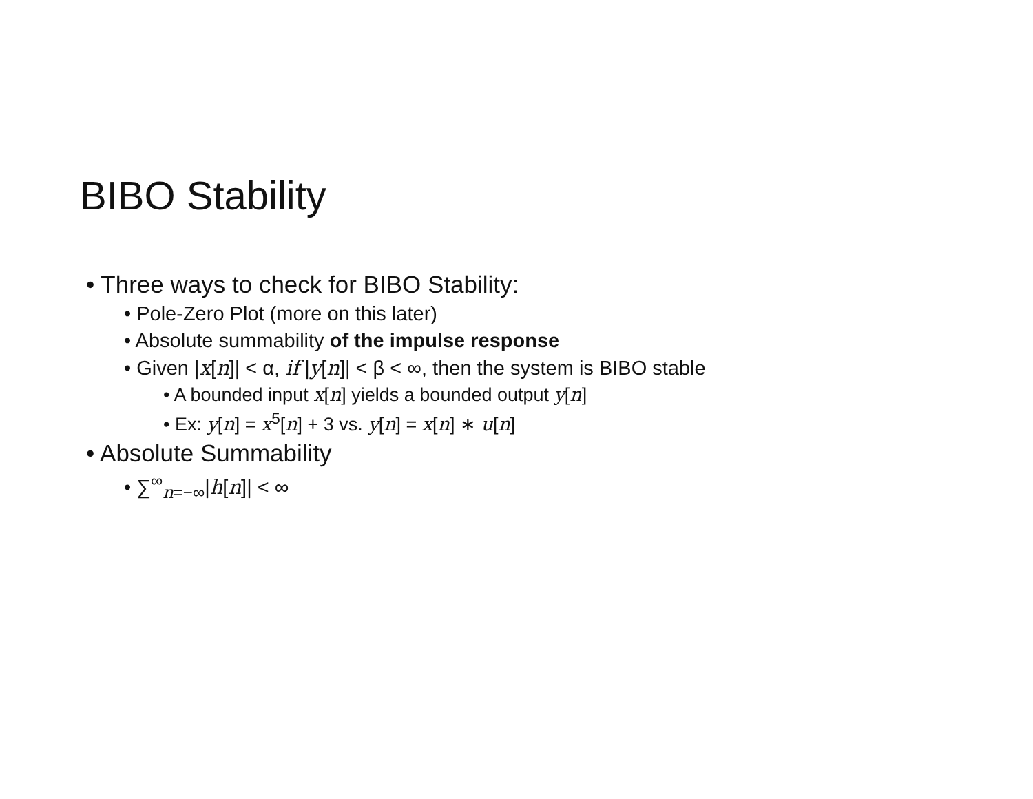BIBO Stability
• Three ways to check for BIBO Stability:
• Pole-Zero Plot (more on this later)
• Absolute summability of the impulse response
• Given |x[n]| < α, if |y[n]| < β < ∞, then the system is BIBO stable
• A bounded input x[n] yields a bounded output y[n]
• Ex: y[n] = x<sup>5</sup>[n] + 3 vs. y[n] = x[n] ∗ u[n]
• Absolute Summability
• ∑<sup>∞</sup><sub>n=−∞</sub>|h[n]| < ∞